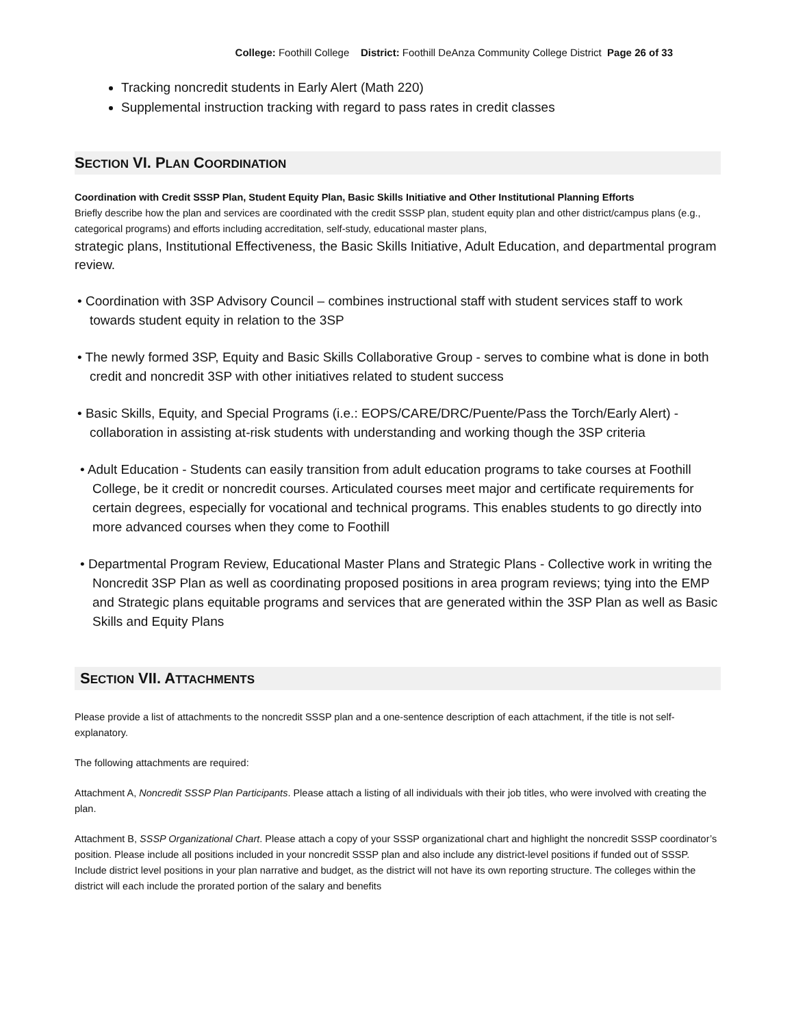College: Foothill College District: Foothill DeAnza Community College District Page 26 of 33
Tracking noncredit students in Early Alert (Math 220)
Supplemental instruction tracking with regard to pass rates in credit classes
SECTION VI. PLAN COORDINATION
Coordination with Credit SSSP Plan, Student Equity Plan, Basic Skills Initiative and Other Institutional Planning Efforts
Briefly describe how the plan and services are coordinated with the credit SSSP plan, student equity plan and other district/campus plans (e.g., categorical programs) and efforts including accreditation, self-study, educational master plans,
strategic plans, Institutional Effectiveness, the Basic Skills Initiative, Adult Education, and departmental program review.
• Coordination with 3SP Advisory Council – combines instructional staff with student services staff to work towards student equity in relation to the 3SP
• The newly formed 3SP, Equity and Basic Skills Collaborative Group - serves to combine what is done in both credit and noncredit 3SP with other initiatives related to student success
• Basic Skills, Equity, and Special Programs (i.e.: EOPS/CARE/DRC/Puente/Pass the Torch/Early Alert) - collaboration in assisting at-risk students with understanding and working though the 3SP criteria
• Adult Education - Students can easily transition from adult education programs to take courses at Foothill College, be it credit or noncredit courses. Articulated courses meet major and certificate requirements for certain degrees, especially for vocational and technical programs. This enables students to go directly into more advanced courses when they come to Foothill
• Departmental Program Review, Educational Master Plans and Strategic Plans - Collective work in writing the Noncredit 3SP Plan as well as coordinating proposed positions in area program reviews; tying into the EMP and Strategic plans equitable programs and services that are generated within the 3SP Plan as well as Basic Skills and Equity Plans
SECTION VII. ATTACHMENTS
Please provide a list of attachments to the noncredit SSSP plan and a one-sentence description of each attachment, if the title is not self-explanatory.
The following attachments are required:
Attachment A, Noncredit SSSP Plan Participants. Please attach a listing of all individuals with their job titles, who were involved with creating the plan.
Attachment B, SSSP Organizational Chart. Please attach a copy of your SSSP organizational chart and highlight the noncredit SSSP coordinator’s position. Please include all positions included in your noncredit SSSP plan and also include any district-level positions if funded out of SSSP. Include district level positions in your plan narrative and budget, as the district will not have its own reporting structure. The colleges within the district will each include the prorated portion of the salary and benefits